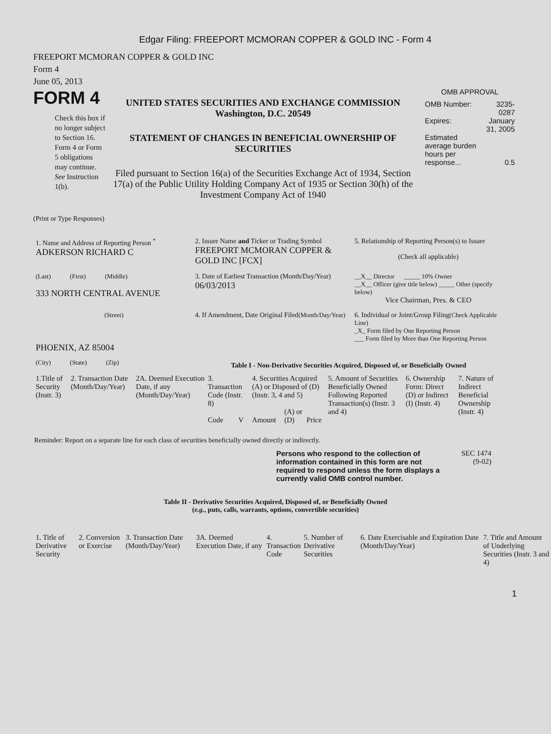Edgar Filing: FREEPORT MCMORAN COPPER & GOLD INC - Form 4
FREEPORT MCMORAN COPPER & GOLD INC
Form 4
June 05, 2013
FORM 4
Check this box if no longer subject to Section 16. Form 4 or Form 5 obligations may continue. See Instruction 1(b).
UNITED STATES SECURITIES AND EXCHANGE COMMISSION
Washington, D.C. 20549
STATEMENT OF CHANGES IN BENEFICIAL OWNERSHIP OF SECURITIES
Filed pursuant to Section 16(a) of the Securities Exchange Act of 1934, Section 17(a) of the Public Utility Holding Company Act of 1935 or Section 30(h) of the Investment Company Act of 1940
OMB APPROVAL
| OMB Number: | 3235-0287 |
| Expires: | January 31, 2005 |
| Estimated average burden hours per response... | 0.5 |
(Print or Type Responses)
| 1. Name and Address of Reporting Person <sup>*</sup> ADKERSON RICHARD C | 2. Issuer Name and Ticker or Trading Symbol FREEPORT MCMORAN COPPER & GOLD INC [FCX] | 5. Relationship of Reporting Person(s) to Issuer (Check all applicable) |
| (Last) (First) (Middle) 333 NORTH CENTRAL AVENUE | 3. Date of Earliest Transaction (Month/Day/Year) 06/03/2013 | __X__ Director _____ 10% Owner __X__ Officer (give title below) _____ Other (specify below) Vice Chairman, Pres. & CEO |
| (Street) PHOENIX, AZ 85004 | 4. If Amendment, Date Original Filed (Month/Day/Year) | 6. Individual or Joint/Group Filing (Check Applicable Line) _X_ Form filed by One Reporting Person ___ Form filed by More than One Reporting Person |
| (City) (State) (Zip) | Table I - Non-Derivative Securities Acquired, Disposed of, or Beneficially Owned | |
| 1.Title of Security (Instr. 3) | 2. Transaction Date (Month/Day/Year) | 2A. Deemed Execution Date, if any (Month/Day/Year) | 3. Transaction Code (Instr. 8) | | 4. Securities Acquired (A) or Disposed of (D) (Instr. 3, 4 and 5) | | | 5. Amount of Securities Beneficially Owned Following Reported Transaction(s) (Instr. 3 and 4) | 6. Ownership Form: Direct (D) or Indirect (I) (Instr. 4) | 7. Nature of Indirect Beneficial Ownership (Instr. 4) |
| --- | --- | --- | --- | --- | --- | --- | --- | --- | --- | --- |
| | | | Code | V | Amount | (A) or (D) | Price | | | |
Reminder: Report on a separate line for each class of securities beneficially owned directly or indirectly.
Persons who respond to the collection of information contained in this form are not required to respond unless the form displays a currently valid OMB control number.
SEC 1474
(9-02)
Table II - Derivative Securities Acquired, Disposed of, or Beneficially Owned
(e.g., puts, calls, warrants, options, convertible securities)
| 1. Title of Derivative Security | 2. Conversion or Exercise | 3. Transaction Date (Month/Day/Year) | 3A. Deemed Execution Date, if any | 4. Transaction Code | 5. Number of Derivative Securities | 6. Date Exercisable and Expiration Date (Month/Day/Year) | 7. Title and Amount of Underlying Securities (Instr. 3 and 4) |
1